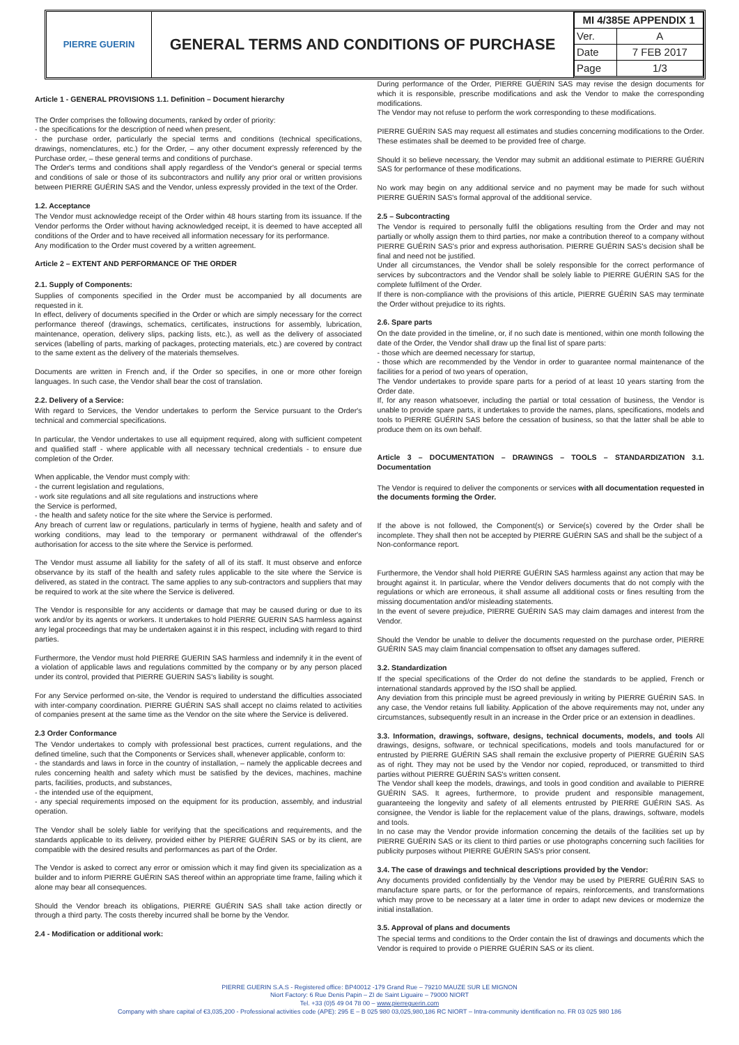PIERRE GUERIN
GENERAL TERMS AND CONDITIONS OF PURCHASE
| MI 4/385E APPENDIX 1 | |
| --- | --- |
| Ver. | A |
| Date | 7 FEB 2017 |
| Page | 1/3 |
Article 1 - GENERAL PROVISIONS 1.1. Definition – Document hierarchy
The Order comprises the following documents, ranked by order of priority:
- the specifications for the description of need when present,
- the purchase order, particularly the special terms and conditions (technical specifications, drawings, nomenclatures, etc.) for the Order, – any other document expressly referenced by the Purchase order, – these general terms and conditions of purchase.
The Order's terms and conditions shall apply regardless of the Vendor's general or special terms and conditions of sale or those of its subcontractors and nullify any prior oral or written provisions between PIERRE GUÉRIN SAS and the Vendor, unless expressly provided in the text of the Order.
1.2. Acceptance
The Vendor must acknowledge receipt of the Order within 48 hours starting from its issuance. If the Vendor performs the Order without having acknowledged receipt, it is deemed to have accepted all conditions of the Order and to have received all information necessary for its performance.
Any modification to the Order must covered by a written agreement.
Article 2 – EXTENT AND PERFORMANCE OF THE ORDER
2.1. Supply of Components:
Supplies of components specified in the Order must be accompanied by all documents are requested in it.
In effect, delivery of documents specified in the Order or which are simply necessary for the correct performance thereof (drawings, schematics, certificates, instructions for assembly, lubrication, maintenance, operation, delivery slips, packing lists, etc.), as well as the delivery of associated services (labelling of parts, marking of packages, protecting materials, etc.) are covered by contract to the same extent as the delivery of the materials themselves.
Documents are written in French and, if the Order so specifies, in one or more other foreign languages. In such case, the Vendor shall bear the cost of translation.
2.2. Delivery of a Service:
With regard to Services, the Vendor undertakes to perform the Service pursuant to the Order's technical and commercial specifications.
In particular, the Vendor undertakes to use all equipment required, along with sufficient competent and qualified staff - where applicable with all necessary technical credentials - to ensure due completion of the Order.
When applicable, the Vendor must comply with:
- the current legislation and regulations,
- work site regulations and all site regulations and instructions where
the Service is performed,
- the health and safety notice for the site where the Service is performed.
Any breach of current law or regulations, particularly in terms of hygiene, health and safety and of working conditions, may lead to the temporary or permanent withdrawal of the offender's authorisation for access to the site where the Service is performed.
The Vendor must assume all liability for the safety of all of its staff. It must observe and enforce observance by its staff of the health and safety rules applicable to the site where the Service is delivered, as stated in the contract. The same applies to any sub-contractors and suppliers that may be required to work at the site where the Service is delivered.
The Vendor is responsible for any accidents or damage that may be caused during or due to its work and/or by its agents or workers. It undertakes to hold PIERRE GUERIN SAS harmless against any legal proceedings that may be undertaken against it in this respect, including with regard to third parties.
Furthermore, the Vendor must hold PIERRE GUERIN SAS harmless and indemnify it in the event of a violation of applicable laws and regulations committed by the company or by any person placed under its control, provided that PIERRE GUERIN SAS's liability is sought.
For any Service performed on-site, the Vendor is required to understand the difficulties associated with inter-company coordination. PIERRE GUÉRIN SAS shall accept no claims related to activities of companies present at the same time as the Vendor on the site where the Service is delivered.
2.3 Order Conformance
The Vendor undertakes to comply with professional best practices, current regulations, and the defined timeline, such that the Components or Services shall, whenever applicable, conform to:
- the standards and laws in force in the country of installation, – namely the applicable decrees and rules concerning health and safety which must be satisfied by the devices, machines, machine parts, facilities, products, and substances,
- the intended use of the equipment,
- any special requirements imposed on the equipment for its production, assembly, and industrial operation.
The Vendor shall be solely liable for verifying that the specifications and requirements, and the standards applicable to its delivery, provided either by PIERRE GUÉRIN SAS or by its client, are compatible with the desired results and performances as part of the Order.
The Vendor is asked to correct any error or omission which it may find given its specialization as a builder and to inform PIERRE GUÉRIN SAS thereof within an appropriate time frame, failing which it alone may bear all consequences.
Should the Vendor breach its obligations, PIERRE GUÉRIN SAS shall take action directly or through a third party. The costs thereby incurred shall be borne by the Vendor.
2.4 - Modification or additional work:
During performance of the Order, PIERRE GUÉRIN SAS may revise the design documents for which it is responsible, prescribe modifications and ask the Vendor to make the corresponding modifications.
The Vendor may not refuse to perform the work corresponding to these modifications.
PIERRE GUÉRIN SAS may request all estimates and studies concerning modifications to the Order. These estimates shall be deemed to be provided free of charge.
Should it so believe necessary, the Vendor may submit an additional estimate to PIERRE GUÉRIN SAS for performance of these modifications.
No work may begin on any additional service and no payment may be made for such without PIERRE GUÉRIN SAS's formal approval of the additional service.
2.5 – Subcontracting
The Vendor is required to personally fulfil the obligations resulting from the Order and may not partially or wholly assign them to third parties, nor make a contribution thereof to a company without PIERRE GUÉRIN SAS's prior and express authorisation. PIERRE GUÉRIN SAS's decision shall be final and need not be justified.
Under all circumstances, the Vendor shall be solely responsible for the correct performance of services by subcontractors and the Vendor shall be solely liable to PIERRE GUÉRIN SAS for the complete fulfilment of the Order.
If there is non-compliance with the provisions of this article, PIERRE GUÉRIN SAS may terminate the Order without prejudice to its rights.
2.6. Spare parts
On the date provided in the timeline, or, if no such date is mentioned, within one month following the date of the Order, the Vendor shall draw up the final list of spare parts:
- those which are deemed necessary for startup,
- those which are recommended by the Vendor in order to guarantee normal maintenance of the facilities for a period of two years of operation,
The Vendor undertakes to provide spare parts for a period of at least 10 years starting from the Order date.
If, for any reason whatsoever, including the partial or total cessation of business, the Vendor is unable to provide spare parts, it undertakes to provide the names, plans, specifications, models and tools to PIERRE GUÉRIN SAS before the cessation of business, so that the latter shall be able to produce them on its own behalf.
Article 3 – DOCUMENTATION – DRAWINGS – TOOLS – STANDARDIZATION 3.1. Documentation
The Vendor is required to deliver the components or services with all documentation requested in the documents forming the Order.
If the above is not followed, the Component(s) or Service(s) covered by the Order shall be incomplete. They shall then not be accepted by PIERRE GUÉRIN SAS and shall be the subject of a
Non-conformance report.
Furthermore, the Vendor shall hold PIERRE GUÉRIN SAS harmless against any action that may be brought against it. In particular, where the Vendor delivers documents that do not comply with the regulations or which are erroneous, it shall assume all additional costs or fines resulting from the missing documentation and/or misleading statements.
In the event of severe prejudice, PIERRE GUÉRIN SAS may claim damages and interest from the Vendor.
Should the Vendor be unable to deliver the documents requested on the purchase order, PIERRE GUÉRIN SAS may claim financial compensation to offset any damages suffered.
3.2. Standardization
If the special specifications of the Order do not define the standards to be applied, French or international standards approved by the ISO shall be applied.
Any deviation from this principle must be agreed previously in writing by PIERRE GUÉRIN SAS. In any case, the Vendor retains full liability. Application of the above requirements may not, under any circumstances, subsequently result in an increase in the Order price or an extension in deadlines.
3.3. Information, drawings, software, designs, technical documents, models, and tools All drawings, designs, software, or technical specifications, models and tools manufactured for or entrusted by PIERRE GUÉRIN SAS shall remain the exclusive property of PIERRE GUÉRIN SAS as of right. They may not be used by the Vendor nor copied, reproduced, or transmitted to third parties without PIERRE GUÉRIN SAS's written consent.
The Vendor shall keep the models, drawings, and tools in good condition and available to PIERRE GUÉRIN SAS. It agrees, furthermore, to provide prudent and responsible management, guaranteeing the longevity and safety of all elements entrusted by PIERRE GUÉRIN SAS. As consignee, the Vendor is liable for the replacement value of the plans, drawings, software, models and tools.
In no case may the Vendor provide information concerning the details of the facilities set up by PIERRE GUÉRIN SAS or its client to third parties or use photographs concerning such facilities for publicity purposes without PIERRE GUÉRIN SAS's prior consent.
3.4. The case of drawings and technical descriptions provided by the Vendor:
Any documents provided confidentially by the Vendor may be used by PIERRE GUÉRIN SAS to manufacture spare parts, or for the performance of repairs, reinforcements, and transformations which may prove to be necessary at a later time in order to adapt new devices or modernize the initial installation.
3.5. Approval of plans and documents
The special terms and conditions to the Order contain the list of drawings and documents which the Vendor is required to provide o PIERRE GUÉRIN SAS or its client.
PIERRE GUERIN S.A.S - Registered office: BP40012 -179 Grand Rue – 79210 MAUZE SUR LE MIGNON
Niort Factory: 6 Rue Denis Papin – ZI de Saint Liguaire – 79000 NIORT
Tel. +33 (0)5 49 04 78 00 – www.pierreguerin.com
Company with share capital of €3,035,200 - Professional activities code (APE): 295 E – B 025 980 03,025,980,186 RC NIORT – Intra-community identification no. FR 03 025 980 186